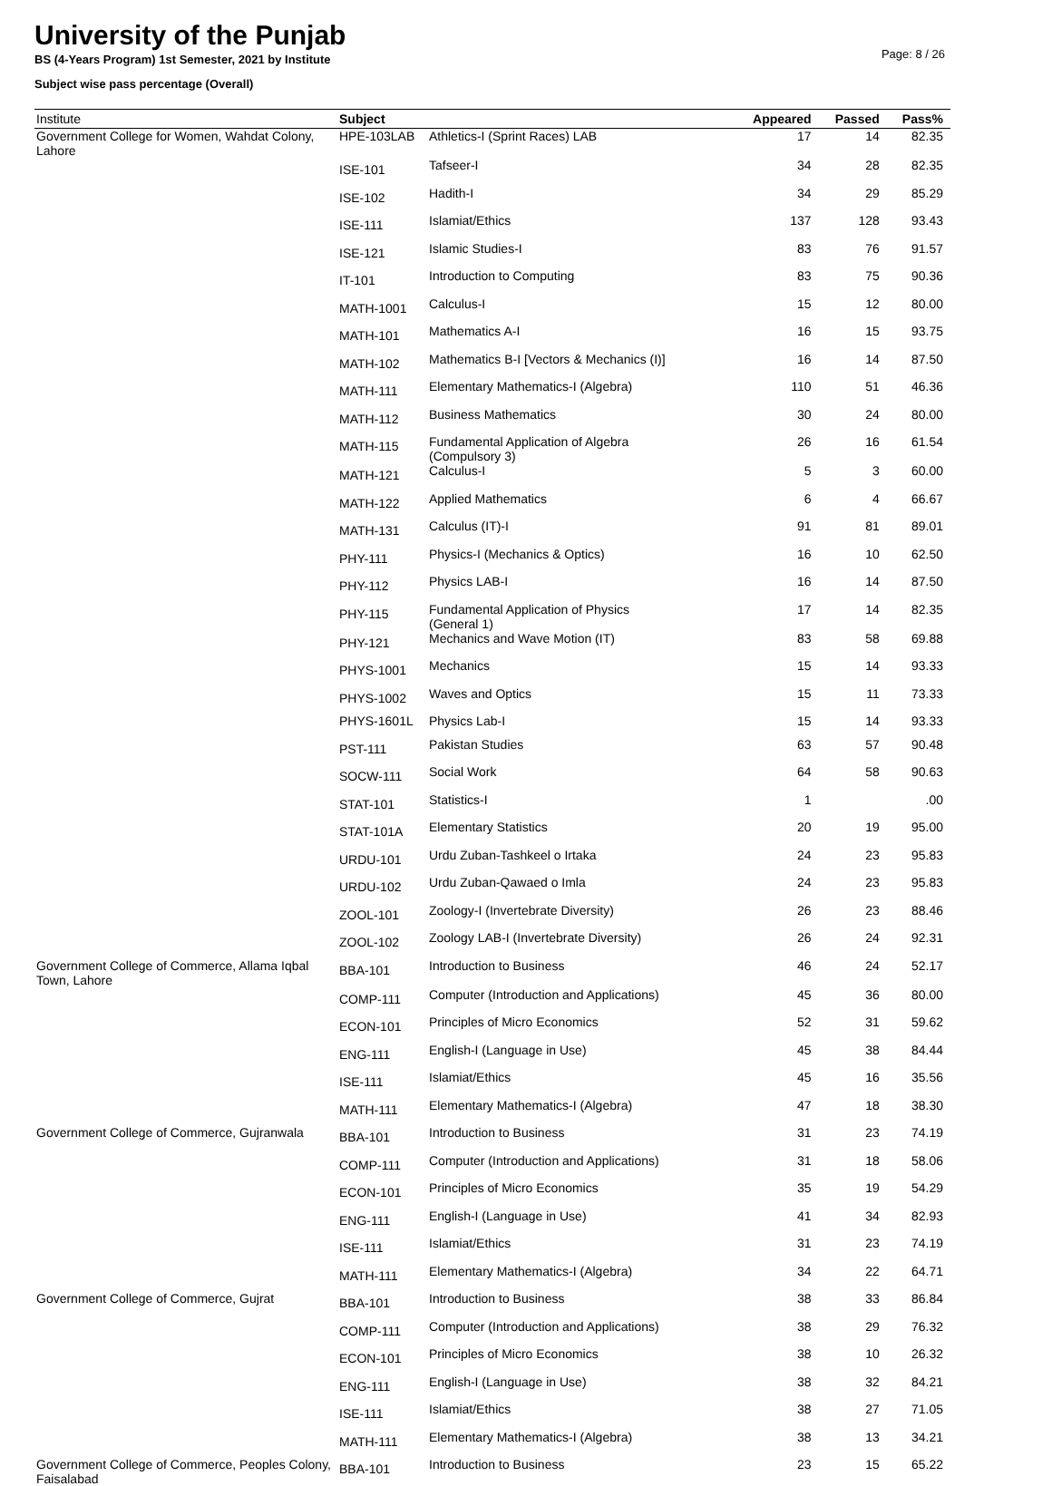University of the Punjab
BS (4-Years Program) 1st Semester, 2021 by Institute
Subject wise pass percentage (Overall)
Page: 8 / 26
| Institute | Subject | | Appeared | Passed | Pass% |
| --- | --- | --- | --- | --- | --- |
| Government College for Women, Wahdat Colony, Lahore | HPE-103LAB | Athletics-I (Sprint Races) LAB | 17 | 14 | 82.35 |
| | ISE-101 | Tafseer-I | 34 | 28 | 82.35 |
| | ISE-102 | Hadith-I | 34 | 29 | 85.29 |
| | ISE-111 | Islamiat/Ethics | 137 | 128 | 93.43 |
| | ISE-121 | Islamic Studies-I | 83 | 76 | 91.57 |
| | IT-101 | Introduction to Computing | 83 | 75 | 90.36 |
| | MATH-1001 | Calculus-I | 15 | 12 | 80.00 |
| | MATH-101 | Mathematics A-I | 16 | 15 | 93.75 |
| | MATH-102 | Mathematics B-I [Vectors & Mechanics (I)] | 16 | 14 | 87.50 |
| | MATH-111 | Elementary Mathematics-I (Algebra) | 110 | 51 | 46.36 |
| | MATH-112 | Business Mathematics | 30 | 24 | 80.00 |
| | MATH-115 | Fundamental Application of Algebra (Compulsory 3) | 26 | 16 | 61.54 |
| | MATH-121 | Calculus-I | 5 | 3 | 60.00 |
| | MATH-122 | Applied Mathematics | 6 | 4 | 66.67 |
| | MATH-131 | Calculus (IT)-I | 91 | 81 | 89.01 |
| | PHY-111 | Physics-I (Mechanics & Optics) | 16 | 10 | 62.50 |
| | PHY-112 | Physics LAB-I | 16 | 14 | 87.50 |
| | PHY-115 | Fundamental Application of Physics (General 1) | 17 | 14 | 82.35 |
| | PHY-121 | Mechanics and Wave Motion (IT) | 83 | 58 | 69.88 |
| | PHYS-1001 | Mechanics | 15 | 14 | 93.33 |
| | PHYS-1002 | Waves and Optics | 15 | 11 | 73.33 |
| | PHYS-1601L | Physics Lab-I | 15 | 14 | 93.33 |
| | PST-111 | Pakistan Studies | 63 | 57 | 90.48 |
| | SOCW-111 | Social Work | 64 | 58 | 90.63 |
| | STAT-101 | Statistics-I | 1 | | .00 |
| | STAT-101A | Elementary Statistics | 20 | 19 | 95.00 |
| | URDU-101 | Urdu Zuban-Tashkeel o Irtaka | 24 | 23 | 95.83 |
| | URDU-102 | Urdu Zuban-Qawaed o Imla | 24 | 23 | 95.83 |
| | ZOOL-101 | Zoology-I (Invertebrate Diversity) | 26 | 23 | 88.46 |
| | ZOOL-102 | Zoology LAB-I (Invertebrate Diversity) | 26 | 24 | 92.31 |
| Government College of Commerce, Allama Iqbal Town, Lahore | BBA-101 | Introduction to Business | 46 | 24 | 52.17 |
| | COMP-111 | Computer (Introduction and Applications) | 45 | 36 | 80.00 |
| | ECON-101 | Principles of Micro Economics | 52 | 31 | 59.62 |
| | ENG-111 | English-I (Language in Use) | 45 | 38 | 84.44 |
| | ISE-111 | Islamiat/Ethics | 45 | 16 | 35.56 |
| | MATH-111 | Elementary Mathematics-I (Algebra) | 47 | 18 | 38.30 |
| Government College of Commerce, Gujranwala | BBA-101 | Introduction to Business | 31 | 23 | 74.19 |
| | COMP-111 | Computer (Introduction and Applications) | 31 | 18 | 58.06 |
| | ECON-101 | Principles of Micro Economics | 35 | 19 | 54.29 |
| | ENG-111 | English-I (Language in Use) | 41 | 34 | 82.93 |
| | ISE-111 | Islamiat/Ethics | 31 | 23 | 74.19 |
| | MATH-111 | Elementary Mathematics-I (Algebra) | 34 | 22 | 64.71 |
| Government College of Commerce, Gujrat | BBA-101 | Introduction to Business | 38 | 33 | 86.84 |
| | COMP-111 | Computer (Introduction and Applications) | 38 | 29 | 76.32 |
| | ECON-101 | Principles of Micro Economics | 38 | 10 | 26.32 |
| | ENG-111 | English-I (Language in Use) | 38 | 32 | 84.21 |
| | ISE-111 | Islamiat/Ethics | 38 | 27 | 71.05 |
| | MATH-111 | Elementary Mathematics-I (Algebra) | 38 | 13 | 34.21 |
| Government College of Commerce, Peoples Colony, Faisalabad | BBA-101 | Introduction to Business | 23 | 15 | 65.22 |